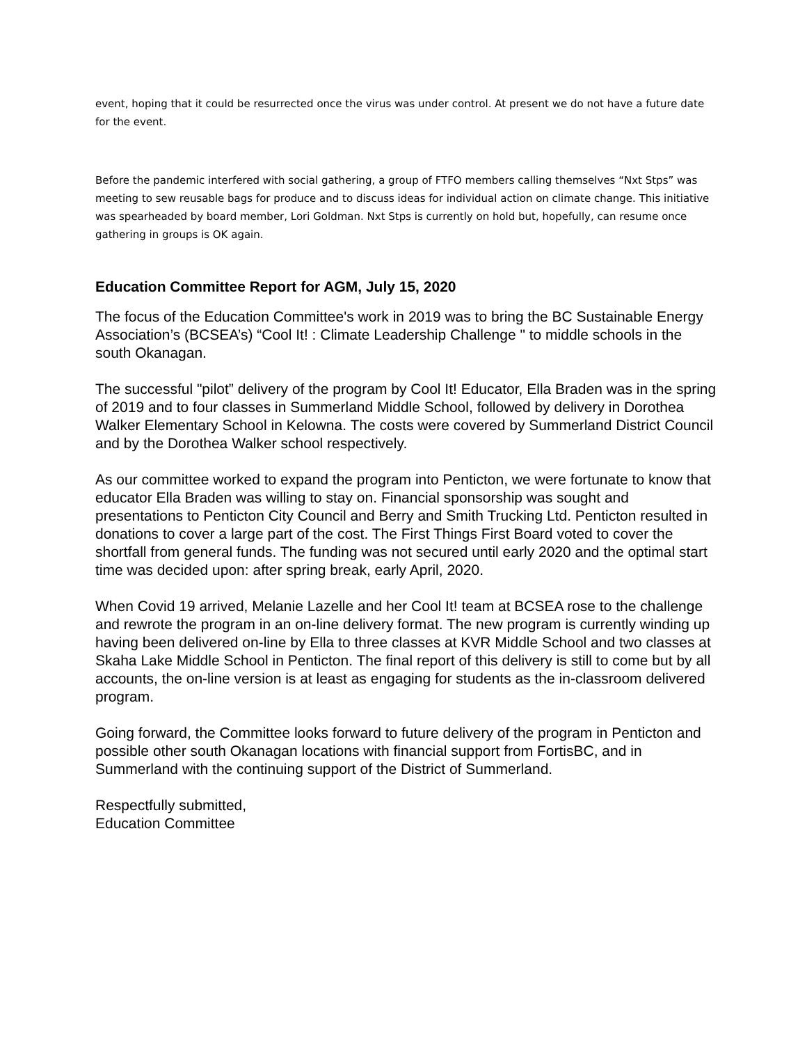event, hoping that it could be resurrected once the virus was under control. At present we do not have a future date for the event.
Before the pandemic interfered with social gathering, a group of FTFO members calling themselves “Nxt Stps” was meeting to sew reusable bags for produce and to discuss ideas for individual action on climate change. This initiative was spearheaded by board member, Lori Goldman. Nxt Stps is currently on hold but, hopefully, can resume once gathering in groups is OK again.
Education Committee Report for AGM, July 15, 2020
The focus of the Education Committee's work in 2019 was to bring the BC Sustainable Energy Association’s (BCSEA’s) “Cool It! : Climate Leadership Challenge " to middle schools in the south Okanagan.
The successful "pilot” delivery of the program by Cool It! Educator, Ella Braden was in the spring of 2019 and to four classes in Summerland Middle School, followed by delivery in Dorothea Walker Elementary School in Kelowna. The costs were covered by Summerland District Council and by the Dorothea Walker school respectively.
As our committee worked to expand the program into Penticton, we were fortunate to know that educator Ella Braden was willing to stay on. Financial sponsorship was sought and presentations to Penticton City Council and Berry and Smith Trucking Ltd. Penticton resulted in donations to cover a large part of the cost. The First Things First Board voted to cover the shortfall from general funds. The funding was not secured until early 2020 and the optimal start time was decided upon: after spring break, early April, 2020.
When Covid 19 arrived, Melanie Lazelle and her Cool It! team at BCSEA rose to the challenge and rewrote the program in an on-line delivery format. The new program is currently winding up having been delivered on-line by Ella to three classes at KVR Middle School and two classes at Skaha Lake Middle School in Penticton. The final report of this delivery is still to come but by all accounts, the on-line version is at least as engaging for students as the in-classroom delivered program.
Going forward, the Committee looks forward to future delivery of the program in Penticton and possible other south Okanagan locations with financial support from FortisBC, and in Summerland with the continuing support of the District of Summerland.
Respectfully submitted,
Education Committee